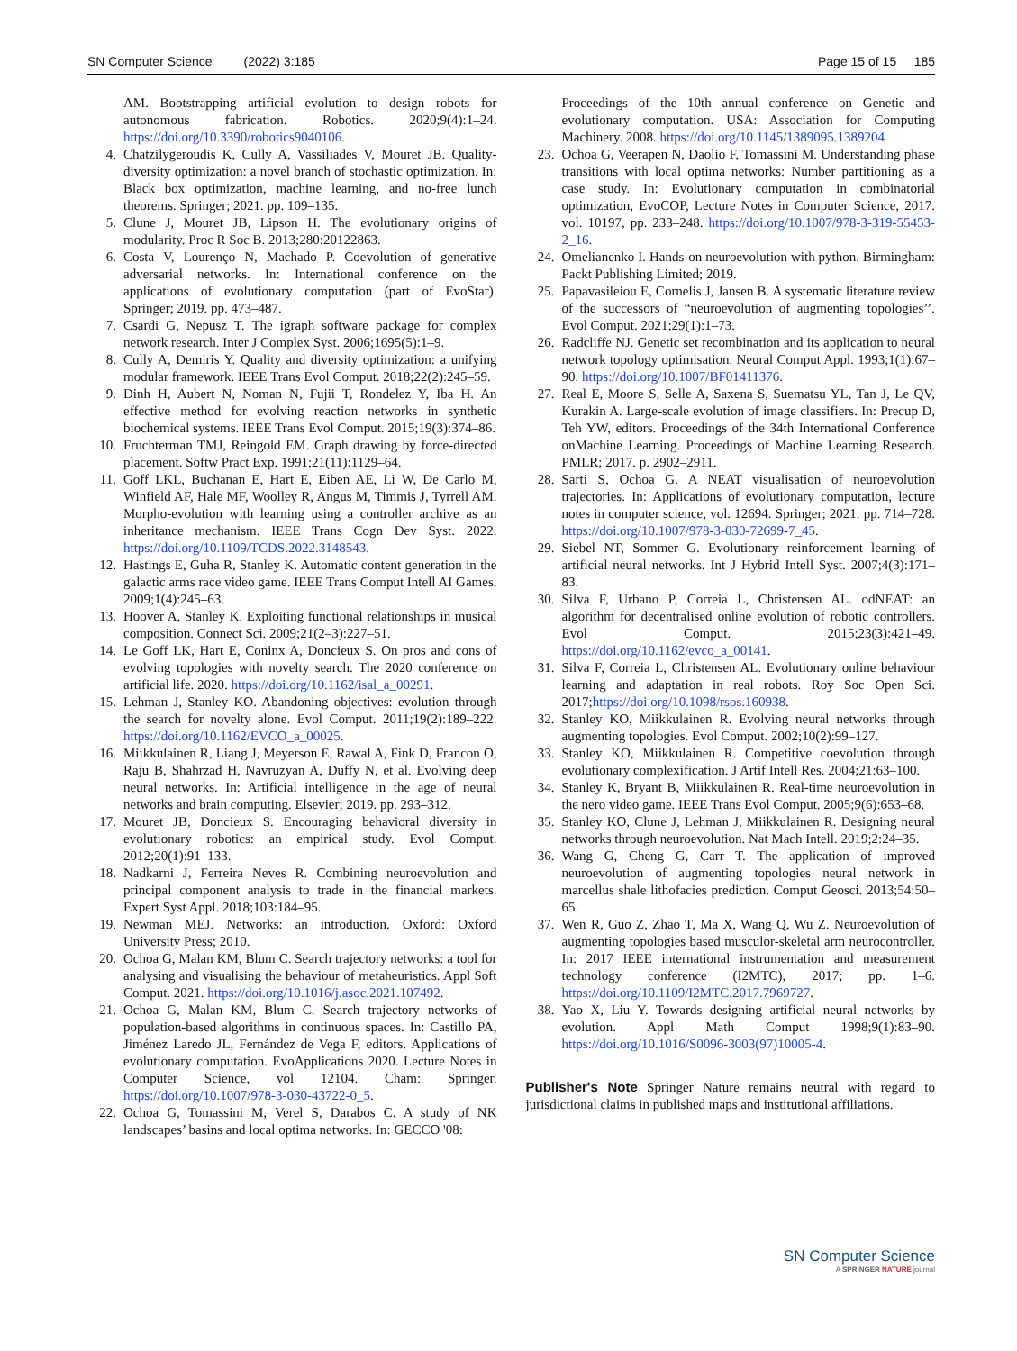SN Computer Science (2022) 3:185 Page 15 of 15 185
AM. Bootstrapping artificial evolution to design robots for autonomous fabrication. Robotics. 2020;9(4):1–24. https://doi.org/10.3390/robotics9040106.
4. Chatzilygeroudis K, Cully A, Vassiliades V, Mouret JB. Quality-diversity optimization: a novel branch of stochastic optimization. In: Black box optimization, machine learning, and no-free lunch theorems. Springer; 2021. pp. 109–135.
5. Clune J, Mouret JB, Lipson H. The evolutionary origins of modularity. Proc R Soc B. 2013;280:20122863.
6. Costa V, Lourenço N, Machado P. Coevolution of generative adversarial networks. In: International conference on the applications of evolutionary computation (part of EvoStar). Springer; 2019. pp. 473–487.
7. Csardi G, Nepusz T. The igraph software package for complex network research. Inter J Complex Syst. 2006;1695(5):1–9.
8. Cully A, Demiris Y. Quality and diversity optimization: a unifying modular framework. IEEE Trans Evol Comput. 2018;22(2):245–59.
9. Dinh H, Aubert N, Noman N, Fujii T, Rondelez Y, Iba H. An effective method for evolving reaction networks in synthetic biochemical systems. IEEE Trans Evol Comput. 2015;19(3):374–86.
10. Fruchterman TMJ, Reingold EM. Graph drawing by force-directed placement. Softw Pract Exp. 1991;21(11):1129–64.
11. Goff LKL, Buchanan E, Hart E, Eiben AE, Li W, De Carlo M, Winfield AF, Hale MF, Woolley R, Angus M, Timmis J, Tyrrell AM. Morpho-evolution with learning using a controller archive as an inheritance mechanism. IEEE Trans Cogn Dev Syst. 2022. https://doi.org/10.1109/TCDS.2022.3148543.
12. Hastings E, Guha R, Stanley K. Automatic content generation in the galactic arms race video game. IEEE Trans Comput Intell AI Games. 2009;1(4):245–63.
13. Hoover A, Stanley K. Exploiting functional relationships in musical composition. Connect Sci. 2009;21(2–3):227–51.
14. Le Goff LK, Hart E, Coninx A, Doncieux S. On pros and cons of evolving topologies with novelty search. The 2020 conference on artificial life. 2020. https://doi.org/10.1162/isal_a_00291.
15. Lehman J, Stanley KO. Abandoning objectives: evolution through the search for novelty alone. Evol Comput. 2011;19(2):189–222. https://doi.org/10.1162/EVCO_a_00025.
16. Miikkulainen R, Liang J, Meyerson E, Rawal A, Fink D, Francon O, Raju B, Shahrzad H, Navruzyan A, Duffy N, et al. Evolving deep neural networks. In: Artificial intelligence in the age of neural networks and brain computing. Elsevier; 2019. pp. 293–312.
17. Mouret JB, Doncieux S. Encouraging behavioral diversity in evolutionary robotics: an empirical study. Evol Comput. 2012;20(1):91–133.
18. Nadkarni J, Ferreira Neves R. Combining neuroevolution and principal component analysis to trade in the financial markets. Expert Syst Appl. 2018;103:184–95.
19. Newman MEJ. Networks: an introduction. Oxford: Oxford University Press; 2010.
20. Ochoa G, Malan KM, Blum C. Search trajectory networks: a tool for analysing and visualising the behaviour of metaheuristics. Appl Soft Comput. 2021. https://doi.org/10.1016/j.asoc.2021.107492.
21. Ochoa G, Malan KM, Blum C. Search trajectory networks of population-based algorithms in continuous spaces. In: Castillo PA, Jiménez Laredo JL, Fernández de Vega F, editors. Applications of evolutionary computation. EvoApplications 2020. Lecture Notes in Computer Science, vol 12104. Cham: Springer. https://doi.org/10.1007/978-3-030-43722-0_5.
22. Ochoa G, Tomassini M, Verel S, Darabos C. A study of NK landscapes’ basins and local optima networks. In: GECCO '08:
Proceedings of the 10th annual conference on Genetic and evolutionary computation. USA: Association for Computing Machinery. 2008. https://doi.org/10.1145/1389095.1389204
23. Ochoa G, Veerapen N, Daolio F, Tomassini M. Understanding phase transitions with local optima networks: Number partitioning as a case study. In: Evolutionary computation in combinatorial optimization, EvoCOP, Lecture Notes in Computer Science, 2017. vol. 10197, pp. 233–248. https://doi.org/10.1007/978-3-319-55453-2_16.
24. Omelianenko I. Hands-on neuroevolution with python. Birmingham: Packt Publishing Limited; 2019.
25. Papavasileiou E, Cornelis J, Jansen B. A systematic literature review of the successors of “neuroevolution of augmenting topologies’’. Evol Comput. 2021;29(1):1–73.
26. Radcliffe NJ. Genetic set recombination and its application to neural network topology optimisation. Neural Comput Appl. 1993;1(1):67–90. https://doi.org/10.1007/BF01411376.
27. Real E, Moore S, Selle A, Saxena S, Suematsu YL, Tan J, Le QV, Kurakin A. Large-scale evolution of image classifiers. In: Precup D, Teh YW, editors. Proceedings of the 34th International Conference onMachine Learning. Proceedings of Machine Learning Research. PMLR; 2017. p. 2902–2911.
28. Sarti S, Ochoa G. A NEAT visualisation of neuroevolution trajectories. In: Applications of evolutionary computation, lecture notes in computer science, vol. 12694. Springer; 2021. pp. 714–728. https://doi.org/10.1007/978-3-030-72699-7_45.
29. Siebel NT, Sommer G. Evolutionary reinforcement learning of artificial neural networks. Int J Hybrid Intell Syst. 2007;4(3):171–83.
30. Silva F, Urbano P, Correia L, Christensen AL. odNEAT: an algorithm for decentralised online evolution of robotic controllers. Evol Comput. 2015;23(3):421–49. https://doi.org/10.1162/evco_a_00141.
31. Silva F, Correia L, Christensen AL. Evolutionary online behaviour learning and adaptation in real robots. Roy Soc Open Sci. 2017;https://doi.org/10.1098/rsos.160938.
32. Stanley KO, Miikkulainen R. Evolving neural networks through augmenting topologies. Evol Comput. 2002;10(2):99–127.
33. Stanley KO, Miikkulainen R. Competitive coevolution through evolutionary complexification. J Artif Intell Res. 2004;21:63–100.
34. Stanley K, Bryant B, Miikkulainen R. Real-time neuroevolution in the nero video game. IEEE Trans Evol Comput. 2005;9(6):653–68.
35. Stanley KO, Clune J, Lehman J, Miikkulainen R. Designing neural networks through neuroevolution. Nat Mach Intell. 2019;2:24–35.
36. Wang G, Cheng G, Carr T. The application of improved neuroevolution of augmenting topologies neural network in marcellus shale lithofacies prediction. Comput Geosci. 2013;54:50–65.
37. Wen R, Guo Z, Zhao T, Ma X, Wang Q, Wu Z. Neuroevolution of augmenting topologies based musculor-skeletal arm neurocontroller. In: 2017 IEEE international instrumentation and measurement technology conference (I2MTC), 2017; pp. 1–6. https://doi.org/10.1109/I2MTC.2017.7969727.
38. Yao X, Liu Y. Towards designing artificial neural networks by evolution. Appl Math Comput 1998;9(1):83–90. https://doi.org/10.1016/S0096-3003(97)10005-4.
Publisher's Note Springer Nature remains neutral with regard to jurisdictional claims in published maps and institutional affiliations.
SN Computer Science
A SPRINGER NATURE journal